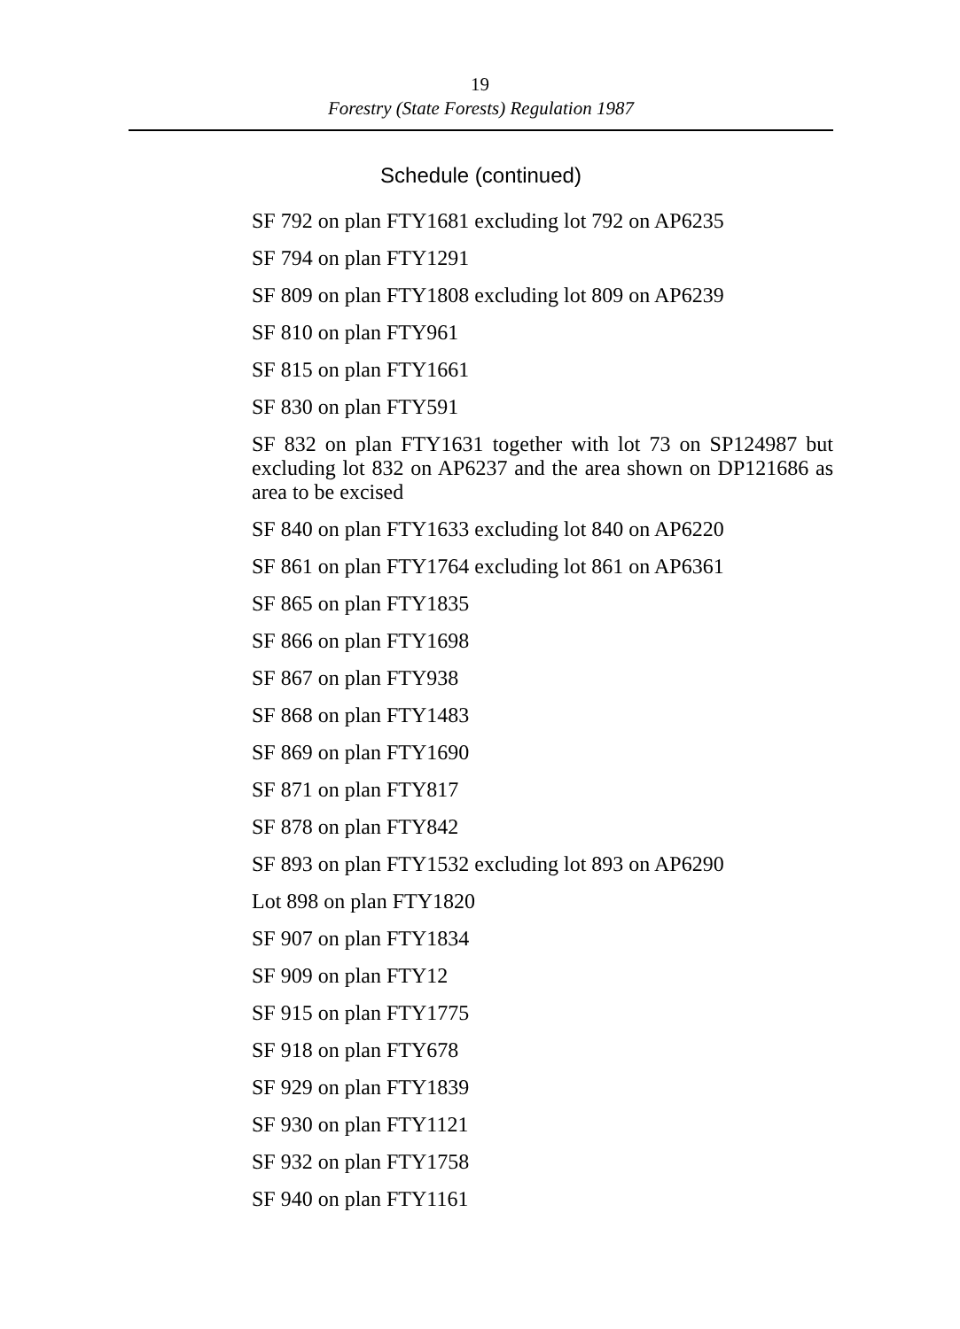19
Forestry (State Forests) Regulation 1987
Schedule (continued)
SF 792 on plan FTY1681 excluding lot 792 on AP6235
SF 794 on plan FTY1291
SF 809 on plan FTY1808 excluding lot 809 on AP6239
SF 810 on plan FTY961
SF 815 on plan FTY1661
SF 830 on plan FTY591
SF 832 on plan FTY1631 together with lot 73 on SP124987 but excluding lot 832 on AP6237 and the area shown on DP121686 as area to be excised
SF 840 on plan FTY1633 excluding lot 840 on AP6220
SF 861 on plan FTY1764 excluding lot 861 on AP6361
SF 865 on plan FTY1835
SF 866 on plan FTY1698
SF 867 on plan FTY938
SF 868 on plan FTY1483
SF 869 on plan FTY1690
SF 871 on plan FTY817
SF 878 on plan FTY842
SF 893 on plan FTY1532 excluding lot 893 on AP6290
Lot 898 on plan FTY1820
SF 907 on plan FTY1834
SF 909 on plan FTY12
SF 915 on plan FTY1775
SF 918 on plan FTY678
SF 929 on plan FTY1839
SF 930 on plan FTY1121
SF 932 on plan FTY1758
SF 940 on plan FTY1161